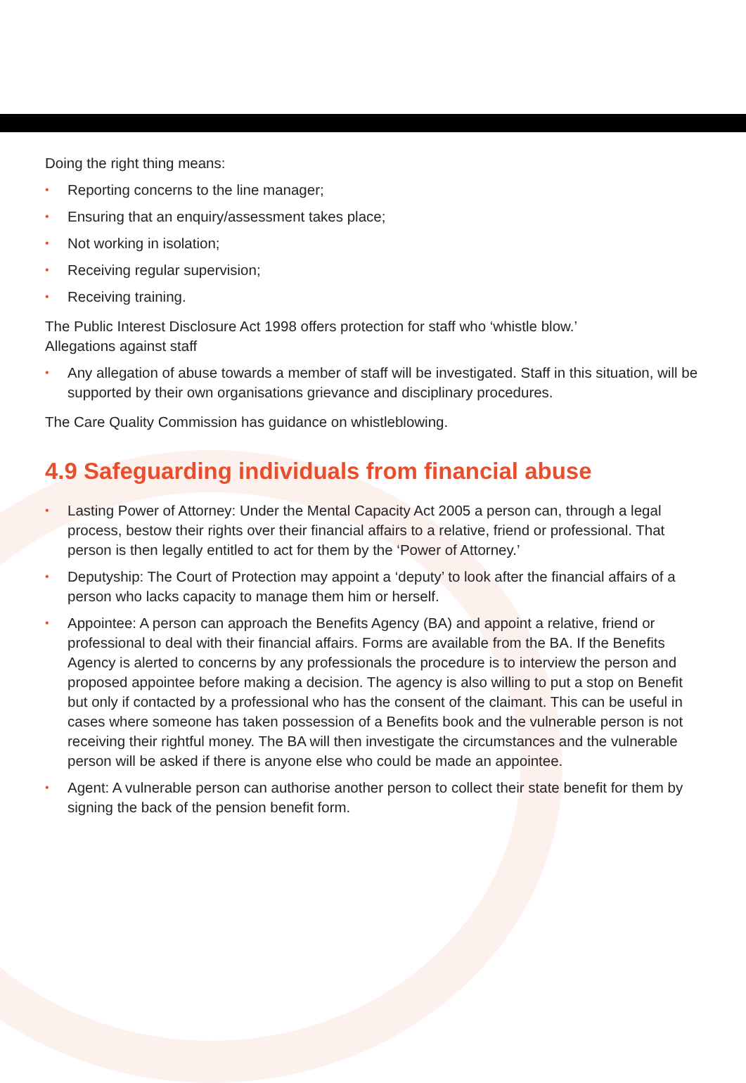Doing the right thing means:
• Reporting concerns to the line manager;
• Ensuring that an enquiry/assessment takes place;
• Not working in isolation;
• Receiving regular supervision;
• Receiving training.
The Public Interest Disclosure Act 1998 offers protection for staff who ‘whistle blow.’
Allegations against staff
• Any allegation of abuse towards a member of staff will be investigated. Staff in this situation, will be supported by their own organisations grievance and disciplinary procedures.
The Care Quality Commission has guidance on whistleblowing.
4.9 Safeguarding individuals from financial abuse
• Lasting Power of Attorney: Under the Mental Capacity Act 2005 a person can, through a legal process, bestow their rights over their financial affairs to a relative, friend or professional. That person is then legally entitled to act for them by the ‘Power of Attorney.’
• Deputyship: The Court of Protection may appoint a ‘deputy’ to look after the financial affairs of a person who lacks capacity to manage them him or herself.
• Appointee: A person can approach the Benefits Agency (BA) and appoint a relative, friend or professional to deal with their financial affairs. Forms are available from the BA. If the Benefits Agency is alerted to concerns by any professionals the procedure is to interview the person and proposed appointee before making a decision. The agency is also willing to put a stop on Benefit but only if contacted by a professional who has the consent of the claimant. This can be useful in cases where someone has taken possession of a Benefits book and the vulnerable person is not receiving their rightful money. The BA will then investigate the circumstances and the vulnerable person will be asked if there is anyone else who could be made an appointee.
• Agent: A vulnerable person can authorise another person to collect their state benefit for them by signing the back of the pension benefit form.